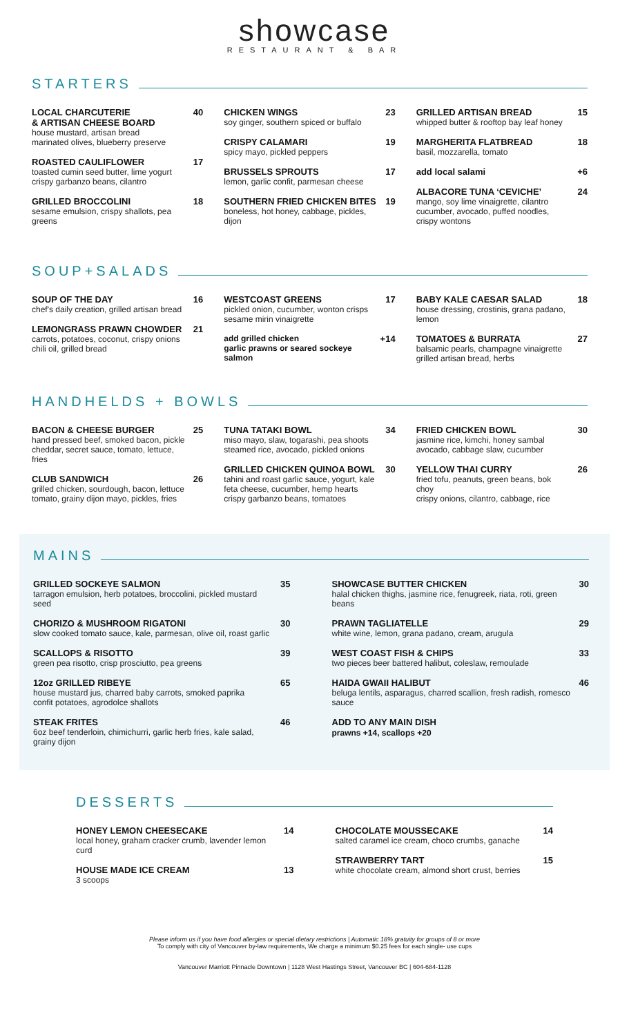showcase
RESTAURANT & BAR
STARTERS
LOCAL CHARCUTERIE
& ARTISAN CHEESE BOARD
house mustard, artisan bread
marinated olives, blueberry preserve
40
ROASTED CAULIFLOWER
toasted cumin seed butter, lime yogurt
crispy garbanzo beans, cilantro
17
GRILLED BROCCOLINI
sesame emulsion, crispy shallots, pea greens
18
CHICKEN WINGS
soy ginger, southern spiced or buffalo
23
CRISPY CALAMARI
spicy mayo, pickled peppers
19
BRUSSELS SPROUTS
lemon, garlic confit, parmesan cheese
17
SOUTHERN FRIED CHICKEN BITES
boneless, hot honey, cabbage, pickles, dijon
19
GRILLED ARTISAN BREAD
whipped butter & rooftop bay leaf honey
15
MARGHERITA FLATBREAD
basil, mozzarella, tomato
18
add local salami +6
ALBACORE TUNA ‘CEVICHE’
mango, soy lime vinaigrette, cilantro
cucumber, avocado, puffed noodles, crispy wontons
24
SOUP+SALADS
SOUP OF THE DAY
chef's daily creation, grilled artisan bread
16
LEMONGRASS PRAWN CHOWDER
carrots, potatoes, coconut, crispy onions
chili oil, grilled bread
21
WESTCOAST GREENS
pickled onion, cucumber, wonton crisps
sesame mirin vinaigrette
17
add grilled chicken
garlic prawns or seared sockeye salmon
+14
BABY KALE CAESAR SALAD
house dressing, crostinis, grana padano, lemon
18
TOMATOES & BURRATA
balsamic pearls, champagne vinaigrette
grilled artisan bread, herbs
27
HANDHELDS + BOWLS
BACON & CHEESE BURGER
hand pressed beef, smoked bacon, pickle
cheddar, secret sauce, tomato, lettuce, fries
25
CLUB SANDWICH
grilled chicken, sourdough, bacon, lettuce
tomato, grainy dijon mayo, pickles, fries
26
TUNA TATAKI BOWL
miso mayo, slaw, togarashi, pea shoots
steamed rice, avocado, pickled onions
34
GRILLED CHICKEN QUINOA BOWL
tahini and roast garlic sauce, yogurt, kale
feta cheese, cucumber, hemp hearts
crispy garbanzo beans, tomatoes
30
FRIED CHICKEN BOWL
jasmine rice, kimchi, honey sambal
avocado, cabbage slaw, cucumber
30
YELLOW THAI CURRY
fried tofu, peanuts, green beans, bok choy
crispy onions, cilantro, cabbage, rice
26
MAINS
GRILLED SOCKEYE SALMON
tarragon emulsion, herb potatoes, broccolini, pickled mustard seed
35
CHORIZO & MUSHROOM RIGATONI
slow cooked tomato sauce, kale, parmesan, olive oil, roast garlic
30
SCALLOPS & RISOTTO
green pea risotto, crisp prosciutto, pea greens
39
12oz GRILLED RIBEYE
house mustard jus, charred baby carrots, smoked paprika
confit potatoes, agrodolce shallots
65
STEAK FRITES
6oz beef tenderloin, chimichurri, garlic herb fries, kale salad, grainy dijon
46
SHOWCASE BUTTER CHICKEN
halal chicken thighs, jasmine rice, fenugreek, riata, roti, green beans
30
PRAWN TAGLIATELLE
white wine, lemon, grana padano, cream, arugula
29
WEST COAST FISH & CHIPS
two pieces beer battered halibut, coleslaw, remoulade
33
HAIDA GWAII HALIBUT
beluga lentils, asparagus, charred scallion, fresh radish, romesco sauce
46
ADD TO ANY MAIN DISH
prawns +14, scallops +20
DESSERTS
HONEY LEMON CHEESECAKE
local honey, graham cracker crumb, lavender lemon curd
14
HOUSE MADE ICE CREAM
3 scoops
13
CHOCOLATE MOUSSECAKE
salted caramel ice cream, choco crumbs, ganache
14
STRAWBERRY TART
white chocolate cream, almond short crust, berries
15
Please inform us if you have food allergies or special dietary restrictions | Automatic 18% gratuity for groups of 8 or more
To comply with city of Vancouver by-law requirements, We charge a minimum $0.25 fees for each single- use cups
Vancouver Marriott Pinnacle Downtown | 1128 West Hastings Street, Vancouver BC | 604-684-1128